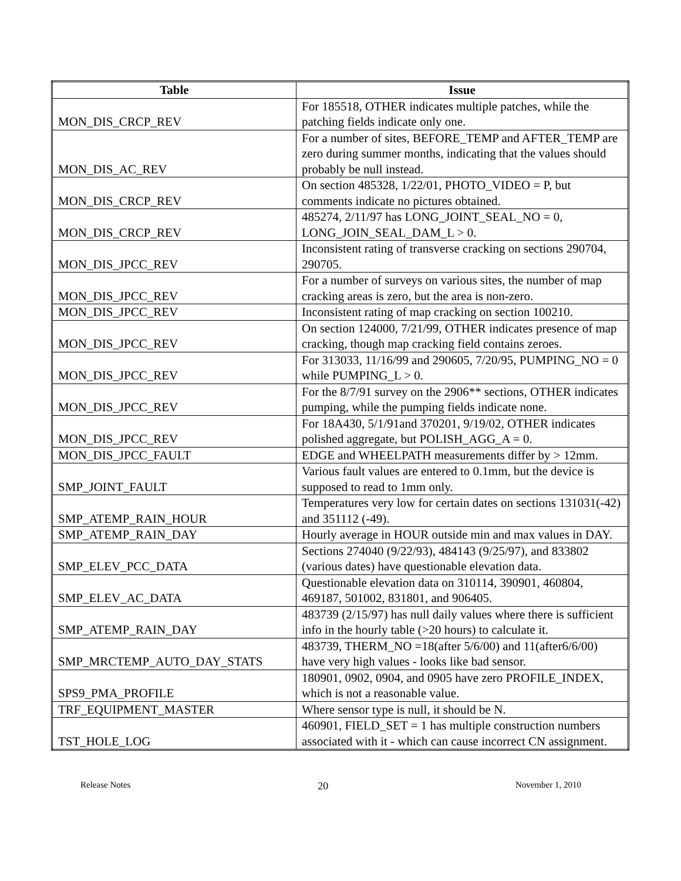| Table | Issue |
| --- | --- |
| MON_DIS_CRCP_REV | For 185518, OTHER indicates multiple patches, while the patching fields indicate only one. |
| MON_DIS_AC_REV | For a number of sites, BEFORE_TEMP and AFTER_TEMP are zero during summer months, indicating that the values should probably be null instead. |
| MON_DIS_CRCP_REV | On section 485328, 1/22/01, PHOTO_VIDEO = P, but comments indicate no pictures obtained. |
| MON_DIS_CRCP_REV | 485274, 2/11/97 has LONG_JOINT_SEAL_NO = 0, LONG_JOIN_SEAL_DAM_L > 0. |
| MON_DIS_JPCC_REV | Inconsistent rating of transverse cracking on sections 290704, 290705. |
| MON_DIS_JPCC_REV | For a number of surveys on various sites, the number of map cracking areas is zero, but the area is non-zero. |
| MON_DIS_JPCC_REV | Inconsistent rating of map cracking on section 100210. |
| MON_DIS_JPCC_REV | On section 124000, 7/21/99, OTHER indicates presence of map cracking, though map cracking field contains zeroes. |
| MON_DIS_JPCC_REV | For 313033, 11/16/99 and 290605, 7/20/95, PUMPING_NO = 0 while PUMPING_L > 0. |
| MON_DIS_JPCC_REV | For the 8/7/91 survey on the 2906** sections, OTHER indicates pumping, while the pumping fields indicate none. |
| MON_DIS_JPCC_REV | For 18A430, 5/1/91and 370201, 9/19/02, OTHER indicates polished aggregate, but POLISH_AGG_A = 0. |
| MON_DIS_JPCC_FAULT | EDGE and WHEELPATH measurements differ by > 12mm. |
| SMP_JOINT_FAULT | Various fault values are entered to 0.1mm, but the device is supposed to read to 1mm only. |
| SMP_ATEMP_RAIN_HOUR | Temperatures very low for certain dates on sections 131031(-42) and 351112 (-49). |
| SMP_ATEMP_RAIN_DAY | Hourly average in HOUR outside min and max values in DAY. |
| SMP_ELEV_PCC_DATA | Sections 274040 (9/22/93), 484143 (9/25/97), and 833802 (various dates) have questionable elevation data. |
| SMP_ELEV_AC_DATA | Questionable elevation data on 310114, 390901, 460804, 469187, 501002, 831801, and 906405. |
| SMP_ATEMP_RAIN_DAY | 483739 (2/15/97) has null daily values where there is sufficient info in the hourly table (>20 hours) to calculate it. |
| SMP_MRCTEMP_AUTO_DAY_STATS | 483739, THERM_NO =18(after 5/6/00) and 11(after6/6/00) have very high values - looks like bad sensor. |
| SPS9_PMA_PROFILE | 180901, 0902, 0904, and 0905 have zero PROFILE_INDEX, which is not a reasonable value. |
| TRF_EQUIPMENT_MASTER | Where sensor type is null, it should be N. |
| TST_HOLE_LOG | 460901, FIELD_SET = 1 has multiple construction numbers associated with it - which can cause incorrect CN assignment. |
Release Notes 20 November 1, 2010